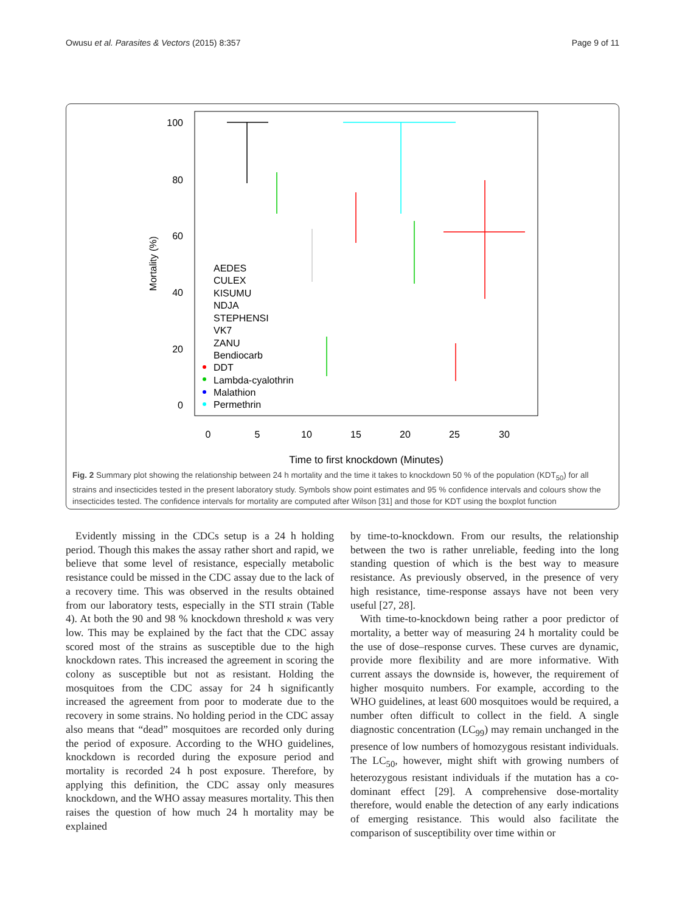Owusu et al. Parasites & Vectors (2015) 8:357 Page 9 of 11
100
80
60
40
20
0
0
5
10
15
20
25
30
Time to first knockdown (Minutes)
Mortality (%)
AEDES
CULEX
KISUMU
NDJA
STEPHENSI
VK7
ZANU
Bendiocarb
DDT
Lambda-cyalothrin
Malathion
Permethrin
Fig. 2 Summary plot showing the relationship between 24 h mortality and the time it takes to knockdown 50 % of the population (KDT<sub>50</sub>) for all strains and insecticides tested in the present laboratory study. Symbols show point estimates and 95 % confidence intervals and colours show the insecticides tested. The confidence intervals for mortality are computed after Wilson [31] and those for KDT using the boxplot function
Evidently missing in the CDCs setup is a 24 h holding period. Though this makes the assay rather short and rapid, we believe that some level of resistance, especially metabolic resistance could be missed in the CDC assay due to the lack of a recovery time. This was observed in the results obtained from our laboratory tests, especially in the STI strain (Table 4). At both the 90 and 98 % knockdown threshold κ was very low. This may be explained by the fact that the CDC assay scored most of the strains as susceptible due to the high knockdown rates. This increased the agreement in scoring the colony as susceptible but not as resistant. Holding the mosquitoes from the CDC assay for 24 h significantly increased the agreement from poor to moderate due to the recovery in some strains. No holding period in the CDC assay also means that “dead” mosquitoes are recorded only during the period of exposure. According to the WHO guidelines, knockdown is recorded during the exposure period and mortality is recorded 24 h post exposure. Therefore, by applying this definition, the CDC assay only measures knockdown, and the WHO assay measures mortality. This then raises the question of how much 24 h mortality may be explained
by time-to-knockdown. From our results, the relationship between the two is rather unreliable, feeding into the long standing question of which is the best way to measure resistance. As previously observed, in the presence of very high resistance, time-response assays have not been very useful [27, 28].
With time-to-knockdown being rather a poor predictor of mortality, a better way of measuring 24 h mortality could be the use of dose–response curves. These curves are dynamic, provide more flexibility and are more informative. With current assays the downside is, however, the requirement of higher mosquito numbers. For example, according to the WHO guidelines, at least 600 mosquitoes would be required, a number often difficult to collect in the field. A single diagnostic concentration (LC<sub>99</sub>) may remain unchanged in the presence of low numbers of homozygous resistant individuals. The LC<sub>50</sub>, however, might shift with growing numbers of heterozygous resistant individuals if the mutation has a co-dominant effect [29]. A comprehensive dose-mortality therefore, would enable the detection of any early indications of emerging resistance. This would also facilitate the comparison of susceptibility over time within or